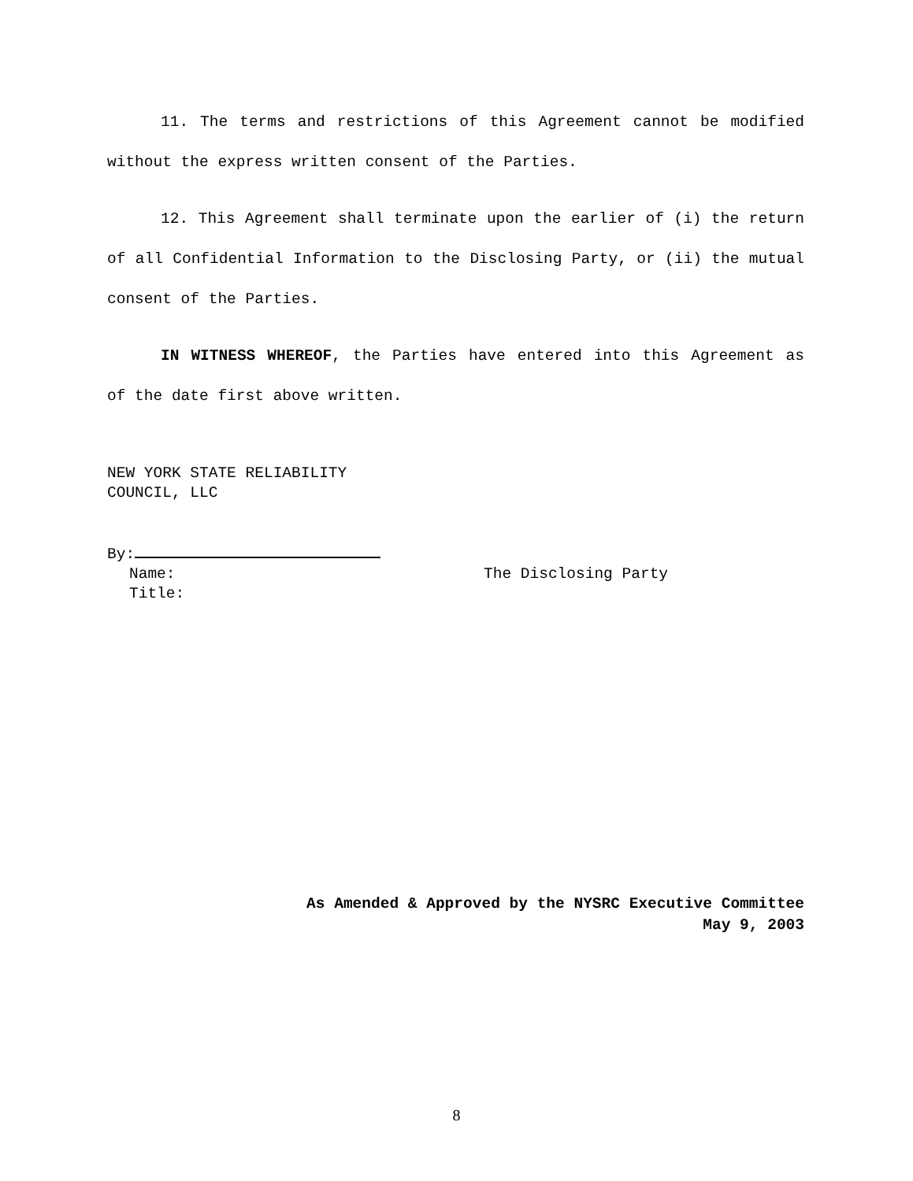11. The terms and restrictions of this Agreement cannot be modified without the express written consent of the Parties.
12. This Agreement shall terminate upon the earlier of (i) the return of all Confidential Information to the Disclosing Party, or (ii) the mutual consent of the Parties.
IN WITNESS WHEREOF, the Parties have entered into this Agreement as of the date first above written.
NEW YORK STATE RELIABILITY
COUNCIL, LLC
By:
Name: The Disclosing Party
Title:
As Amended & Approved by the NYSRC Executive Committee
May 9, 2003
8